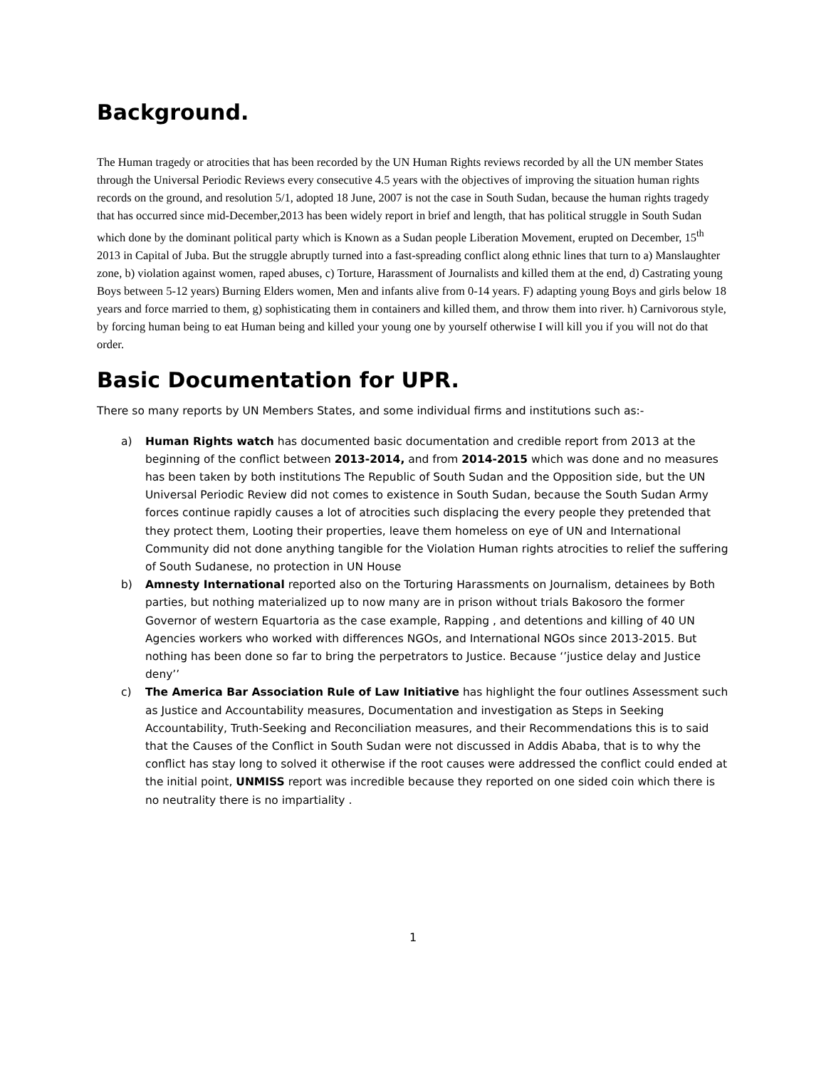Background.
The Human tragedy or atrocities that has been recorded by the UN Human Rights reviews recorded by all the UN member States through the Universal Periodic Reviews every consecutive 4.5 years with the objectives of improving the situation human rights records on the ground, and resolution 5/1, adopted 18 June, 2007 is not the case in South Sudan, because the human rights tragedy that has occurred since mid-December,2013 has been widely report in brief and length, that has political struggle in South Sudan which done by the dominant political party which is Known as a Sudan people Liberation Movement, erupted on December, 15<sup>th</sup> 2013 in Capital of Juba. But the struggle abruptly turned into a fast-spreading conflict along ethnic lines that turn to a) Manslaughter zone, b) violation against women, raped abuses, c) Torture, Harassment of Journalists and killed them at the end, d) Castrating young Boys between 5-12 years) Burning Elders women, Men and infants alive from 0-14 years. F) adapting young Boys and girls below 18 years and force married to them, g) sophisticating them in containers and killed them, and throw them into river. h) Carnivorous style, by forcing human being to eat Human being and killed your young one by yourself otherwise I will kill you if you will not do that order.
Basic Documentation for UPR.
There so many reports by UN Members States, and some individual firms and institutions such as:-
a) Human Rights watch has documented basic documentation and credible report from 2013 at the beginning of the conflict between 2013-2014, and from 2014-2015 which was done and no measures has been taken by both institutions The Republic of South Sudan and the Opposition side, but the UN Universal Periodic Review did not comes to existence in South Sudan, because the South Sudan Army forces continue rapidly causes a lot of atrocities such displacing the every people they pretended that they protect them, Looting their properties, leave them homeless on eye of UN and International Community did not done anything tangible for the Violation Human rights atrocities to relief the suffering of South Sudanese, no protection in UN House
b) Amnesty International reported also on the Torturing Harassments on Journalism, detainees by Both parties, but nothing materialized up to now many are in prison without trials Bakosoro the former Governor of western Equartoria as the case example, Rapping , and detentions and killing of 40 UN Agencies workers who worked with differences NGOs, and International NGOs since 2013-2015. But nothing has been done so far to bring the perpetrators to Justice. Because ‘’justice delay and Justice deny’’
c) The America Bar Association Rule of Law Initiative has highlight the four outlines Assessment such as Justice and Accountability measures, Documentation and investigation as Steps in Seeking Accountability, Truth-Seeking and Reconciliation measures, and their Recommendations this is to said that the Causes of the Conflict in South Sudan were not discussed in Addis Ababa, that is to why the conflict has stay long to solved it otherwise if the root causes were addressed the conflict could ended at the initial point, UNMISS report was incredible because they reported on one sided coin which there is no neutrality there is no impartiality .
1